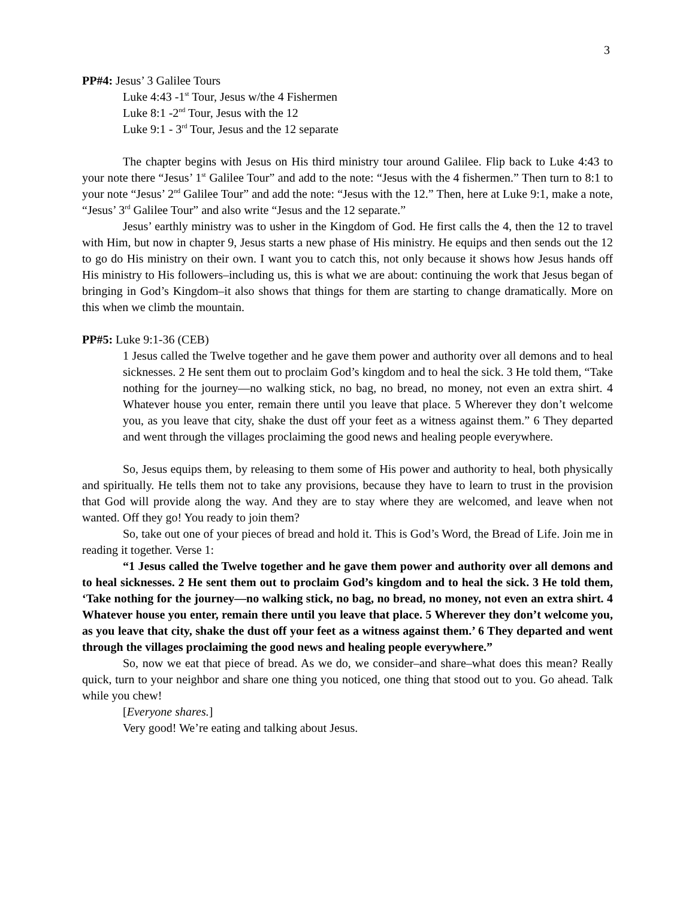3
PP#4: Jesus’ 3 Galilee Tours
Luke 4:43 -1<sup>st</sup> Tour, Jesus w/the 4 Fishermen
Luke 8:1 -2<sup>nd</sup> Tour, Jesus with the 12
Luke 9:1 - 3<sup>rd</sup> Tour, Jesus and the 12 separate
The chapter begins with Jesus on His third ministry tour around Galilee. Flip back to Luke 4:43 to your note there “Jesus’ 1<sup>st</sup> Galilee Tour” and add to the note: “Jesus with the 4 fishermen.” Then turn to 8:1 to your note “Jesus’ 2<sup>nd</sup> Galilee Tour” and add the note: “Jesus with the 12.” Then, here at Luke 9:1, make a note, “Jesus’ 3<sup>rd</sup> Galilee Tour” and also write “Jesus and the 12 separate.”
Jesus’ earthly ministry was to usher in the Kingdom of God. He first calls the 4, then the 12 to travel with Him, but now in chapter 9, Jesus starts a new phase of His ministry. He equips and then sends out the 12 to go do His ministry on their own. I want you to catch this, not only because it shows how Jesus hands off His ministry to His followers–including us, this is what we are about: continuing the work that Jesus began of bringing in God’s Kingdom–it also shows that things for them are starting to change dramatically. More on this when we climb the mountain.
PP#5: Luke 9:1-36 (CEB)
1 Jesus called the Twelve together and he gave them power and authority over all demons and to heal sicknesses. 2 He sent them out to proclaim God’s kingdom and to heal the sick. 3 He told them, “Take nothing for the journey—no walking stick, no bag, no bread, no money, not even an extra shirt. 4 Whatever house you enter, remain there until you leave that place. 5 Wherever they don’t welcome you, as you leave that city, shake the dust off your feet as a witness against them.” 6 They departed and went through the villages proclaiming the good news and healing people everywhere.
So, Jesus equips them, by releasing to them some of His power and authority to heal, both physically and spiritually. He tells them not to take any provisions, because they have to learn to trust in the provision that God will provide along the way. And they are to stay where they are welcomed, and leave when not wanted. Off they go! You ready to join them?
So, take out one of your pieces of bread and hold it. This is God’s Word, the Bread of Life. Join me in reading it together. Verse 1:
“1 Jesus called the Twelve together and he gave them power and authority over all demons and to heal sicknesses. 2 He sent them out to proclaim God’s kingdom and to heal the sick. 3 He told them, ‘Take nothing for the journey—no walking stick, no bag, no bread, no money, not even an extra shirt. 4 Whatever house you enter, remain there until you leave that place. 5 Wherever they don’t welcome you, as you leave that city, shake the dust off your feet as a witness against them.’ 6 They departed and went through the villages proclaiming the good news and healing people everywhere.”
So, now we eat that piece of bread. As we do, we consider–and share–what does this mean? Really quick, turn to your neighbor and share one thing you noticed, one thing that stood out to you. Go ahead. Talk while you chew!
[Everyone shares.]
Very good! We’re eating and talking about Jesus.